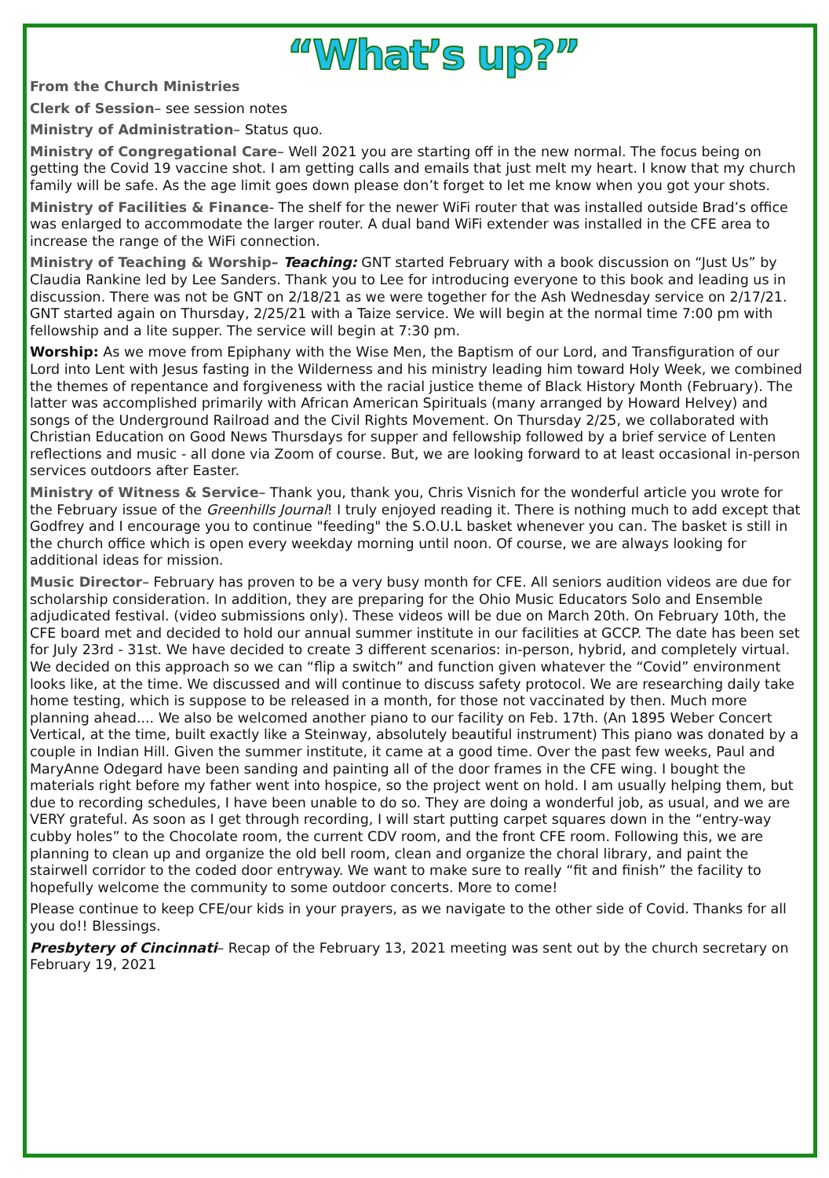“What’s up?”
From the Church Ministries
Clerk of Session– see session notes
Ministry of Administration– Status quo.
Ministry of Congregational Care– Well 2021 you are starting off in the new normal. The focus being on getting the Covid 19 vaccine shot. I am getting calls and emails that just melt my heart. I know that my church family will be safe. As the age limit goes down please don’t forget to let me know when you got your shots.
Ministry of Facilities & Finance- The shelf for the newer WiFi router that was installed outside Brad’s office was enlarged to accommodate the larger router. A dual band WiFi extender was installed in the CFE area to increase the range of the WiFi connection.
Ministry of Teaching & Worship– Teaching: GNT started February with a book discussion on “Just Us” by Claudia Rankine led by Lee Sanders. Thank you to Lee for introducing everyone to this book and leading us in discussion. There was not be GNT on 2/18/21 as we were together for the Ash Wednesday service on 2/17/21. GNT started again on Thursday, 2/25/21 with a Taize service. We will begin at the normal time 7:00 pm with fellowship and a lite supper. The service will begin at 7:30 pm.
Worship: As we move from Epiphany with the Wise Men, the Baptism of our Lord, and Transfiguration of our Lord into Lent with Jesus fasting in the Wilderness and his ministry leading him toward Holy Week, we combined the themes of repentance and forgiveness with the racial justice theme of Black History Month (February). The latter was accomplished primarily with African American Spirituals (many arranged by Howard Helvey) and songs of the Underground Railroad and the Civil Rights Movement. On Thursday 2/25, we collaborated with Christian Education on Good News Thursdays for supper and fellowship followed by a brief service of Lenten reflections and music - all done via Zoom of course. But, we are looking forward to at least occasional in-person services outdoors after Easter.
Ministry of Witness & Service– Thank you, thank you, Chris Visnich for the wonderful article you wrote for the February issue of the Greenhills Journal! I truly enjoyed reading it. There is nothing much to add except that Godfrey and I encourage you to continue "feeding" the S.O.U.L basket whenever you can. The basket is still in the church office which is open every weekday morning until noon. Of course, we are always looking for additional ideas for mission.
Music Director– February has proven to be a very busy month for CFE. All seniors audition videos are due for scholarship consideration. In addition, they are preparing for the Ohio Music Educators Solo and Ensemble adjudicated festival. (video submissions only). These videos will be due on March 20th. On February 10th, the CFE board met and decided to hold our annual summer institute in our facilities at GCCP. The date has been set for July 23rd - 31st. We have decided to create 3 different scenarios: in-person, hybrid, and completely virtual. We decided on this approach so we can “flip a switch” and function given whatever the “Covid” environment looks like, at the time. We discussed and will continue to discuss safety protocol. We are researching daily take home testing, which is suppose to be released in a month, for those not vaccinated by then. Much more planning ahead.... We also be welcomed another piano to our facility on Feb. 17th. (An 1895 Weber Concert Vertical, at the time, built exactly like a Steinway, absolutely beautiful instrument) This piano was donated by a couple in Indian Hill. Given the summer institute, it came at a good time. Over the past few weeks, Paul and MaryAnne Odegard have been sanding and painting all of the door frames in the CFE wing. I bought the materials right before my father went into hospice, so the project went on hold. I am usually helping them, but due to recording schedules, I have been unable to do so. They are doing a wonderful job, as usual, and we are VERY grateful. As soon as I get through recording, I will start putting carpet squares down in the “entry-way cubby holes” to the Chocolate room, the current CDV room, and the front CFE room. Following this, we are planning to clean up and organize the old bell room, clean and organize the choral library, and paint the stairwell corridor to the coded door entryway. We want to make sure to really “fit and finish” the facility to hopefully welcome the community to some outdoor concerts. More to come!
Please continue to keep CFE/our kids in your prayers, as we navigate to the other side of Covid. Thanks for all you do!! Blessings.
Presbytery of Cincinnati– Recap of the February 13, 2021 meeting was sent out by the church secretary on February 19, 2021